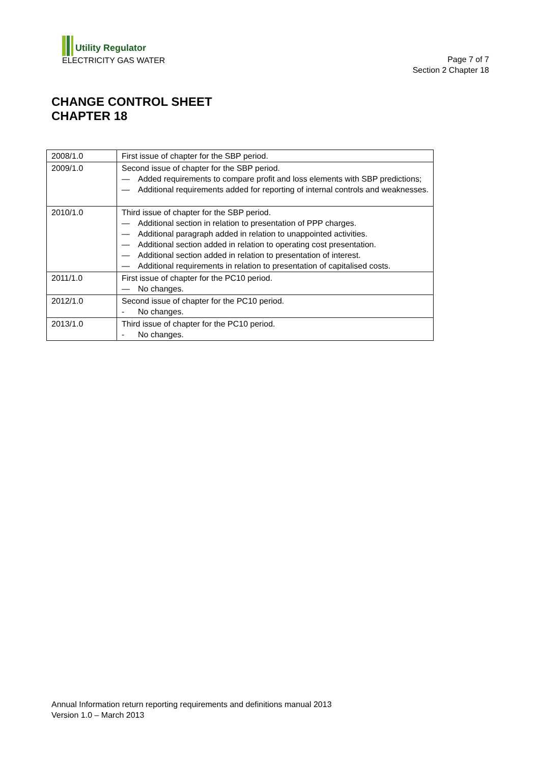Utility Regulator
ELECTRICITY GAS WATER
Page 7 of 7
Section 2 Chapter 18
CHANGE CONTROL SHEET
CHAPTER 18
| 2008/1.0 | First issue of chapter for the SBP period. |
| 2009/1.0 | Second issue of chapter for the SBP period. — Added requirements to compare profit and loss elements with SBP predictions; — Additional requirements added for reporting of internal controls and weaknesses. |
| 2010/1.0 | Third issue of chapter for the SBP period. — Additional section in relation to presentation of PPP charges. — Additional paragraph added in relation to unappointed activities. — Additional section added in relation to operating cost presentation. — Additional section added in relation to presentation of interest. — Additional requirements in relation to presentation of capitalised costs. |
| 2011/1.0 | First issue of chapter for the PC10 period. — No changes. |
| 2012/1.0 | Second issue of chapter for the PC10 period. - No changes. |
| 2013/1.0 | Third issue of chapter for the PC10 period. - No changes. |
Annual Information return reporting requirements and definitions manual 2013
Version 1.0 – March 2013